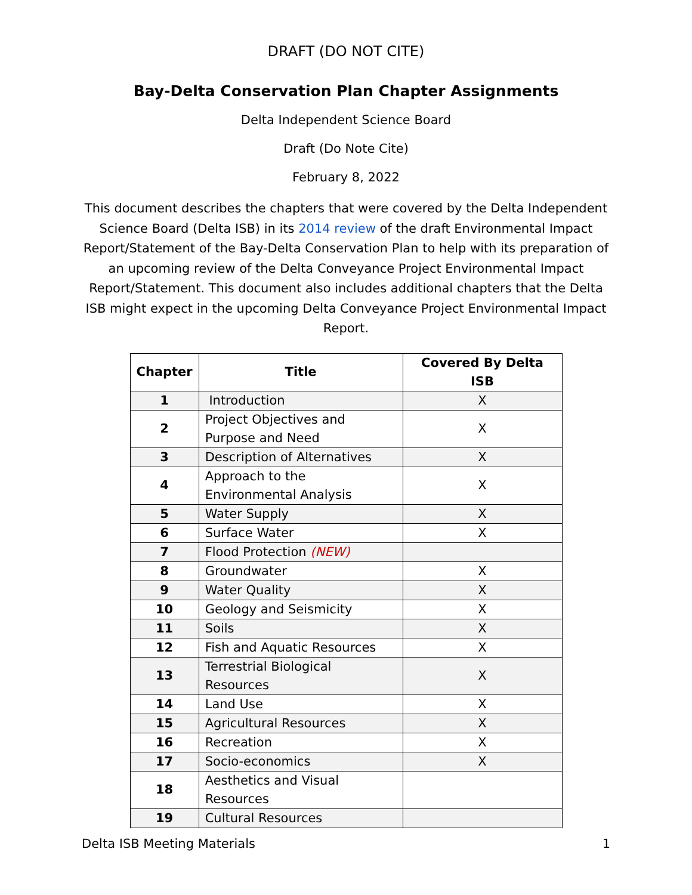DRAFT (DO NOT CITE)
Bay-Delta Conservation Plan Chapter Assignments
Delta Independent Science Board
Draft (Do Note Cite)
February 8, 2022
This document describes the chapters that were covered by the Delta Independent Science Board (Delta ISB) in its 2014 review of the draft Environmental Impact Report/Statement of the Bay-Delta Conservation Plan to help with its preparation of an upcoming review of the Delta Conveyance Project Environmental Impact Report/Statement. This document also includes additional chapters that the Delta ISB might expect in the upcoming Delta Conveyance Project Environmental Impact Report.
| Chapter | Title | Covered By Delta ISB |
| --- | --- | --- |
| 1 | Introduction | X |
| 2 | Project Objectives and Purpose and Need | X |
| 3 | Description of Alternatives | X |
| 4 | Approach to the Environmental Analysis | X |
| 5 | Water Supply | X |
| 6 | Surface Water | X |
| 7 | Flood Protection (NEW) | |
| 8 | Groundwater | X |
| 9 | Water Quality | X |
| 10 | Geology and Seismicity | X |
| 11 | Soils | X |
| 12 | Fish and Aquatic Resources | X |
| 13 | Terrestrial Biological Resources | X |
| 14 | Land Use | X |
| 15 | Agricultural Resources | X |
| 16 | Recreation | X |
| 17 | Socio-economics | X |
| 18 | Aesthetics and Visual Resources | |
| 19 | Cultural Resources | |
Delta ISB Meeting Materials 1